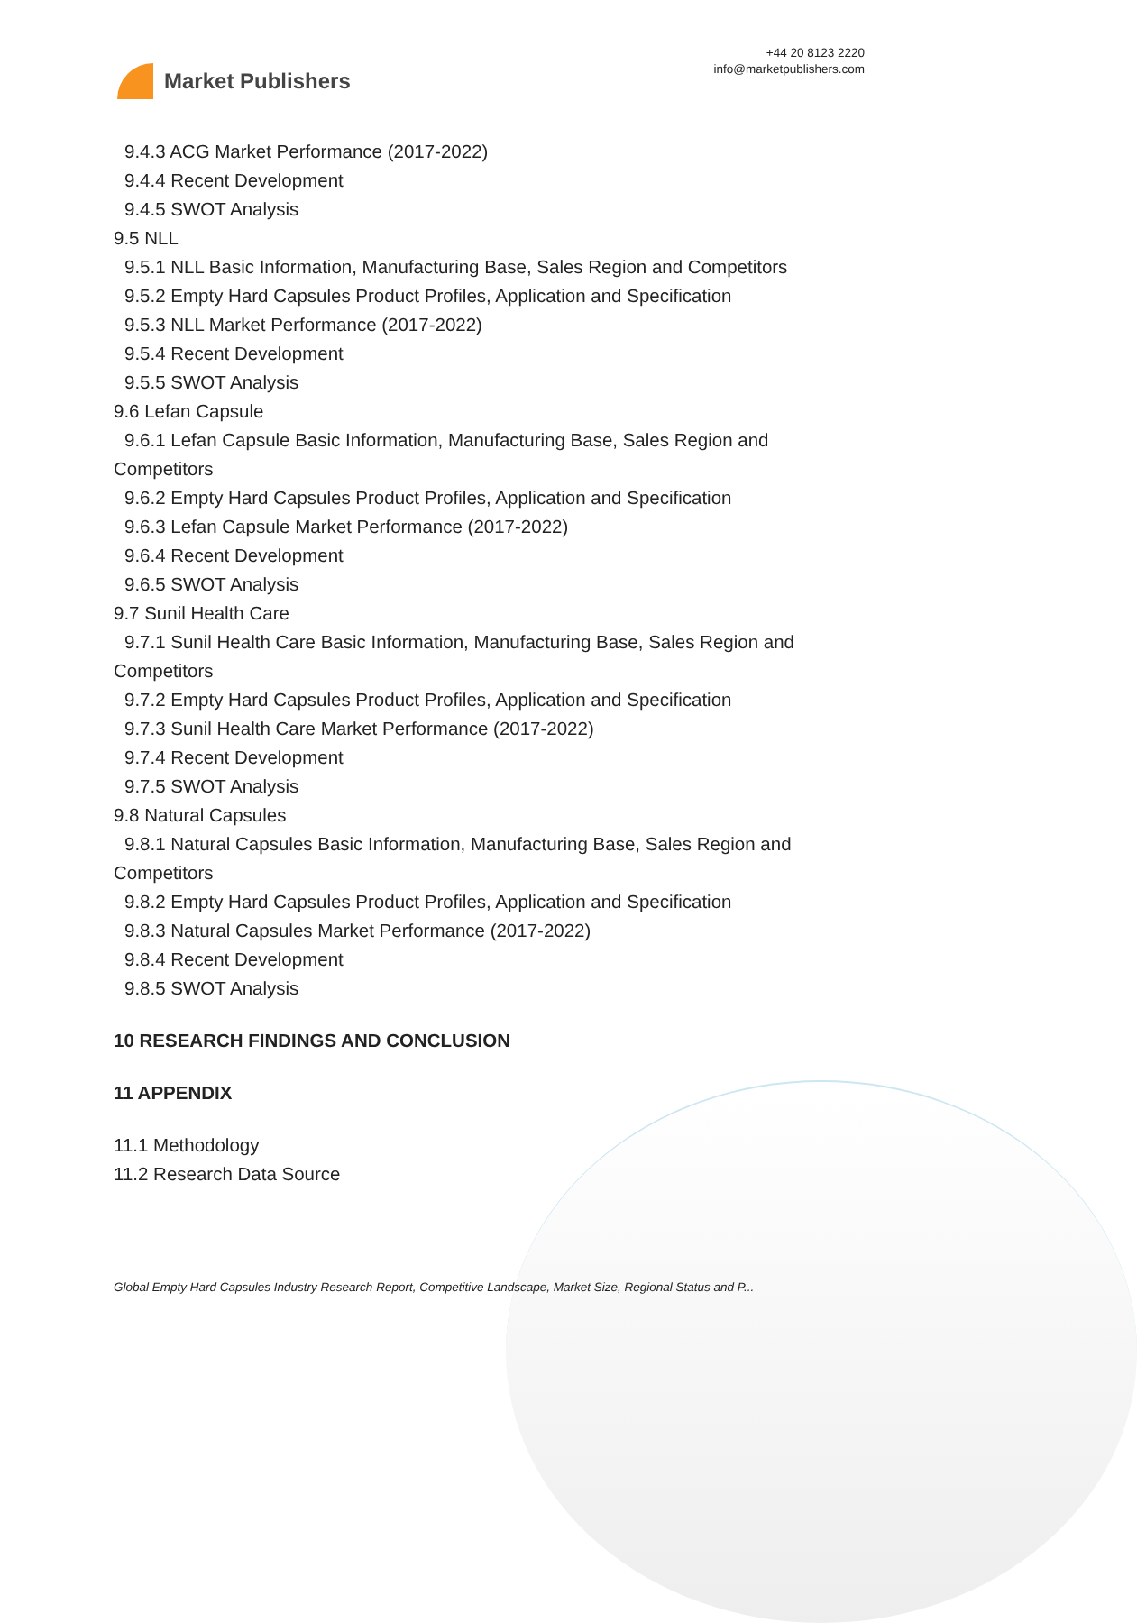Market Publishers
+44 20 8123 2220
info@marketpublishers.com
9.4.3 ACG Market Performance (2017-2022)
9.4.4 Recent Development
9.4.5 SWOT Analysis
9.5 NLL
9.5.1 NLL Basic Information, Manufacturing Base, Sales Region and Competitors
9.5.2 Empty Hard Capsules Product Profiles, Application and Specification
9.5.3 NLL Market Performance (2017-2022)
9.5.4 Recent Development
9.5.5 SWOT Analysis
9.6 Lefan Capsule
9.6.1 Lefan Capsule Basic Information, Manufacturing Base, Sales Region and
Competitors
9.6.2 Empty Hard Capsules Product Profiles, Application and Specification
9.6.3 Lefan Capsule Market Performance (2017-2022)
9.6.4 Recent Development
9.6.5 SWOT Analysis
9.7 Sunil Health Care
9.7.1 Sunil Health Care Basic Information, Manufacturing Base, Sales Region and
Competitors
9.7.2 Empty Hard Capsules Product Profiles, Application and Specification
9.7.3 Sunil Health Care Market Performance (2017-2022)
9.7.4 Recent Development
9.7.5 SWOT Analysis
9.8 Natural Capsules
9.8.1 Natural Capsules Basic Information, Manufacturing Base, Sales Region and
Competitors
9.8.2 Empty Hard Capsules Product Profiles, Application and Specification
9.8.3 Natural Capsules Market Performance (2017-2022)
9.8.4 Recent Development
9.8.5 SWOT Analysis
10 RESEARCH FINDINGS AND CONCLUSION
11 APPENDIX
11.1 Methodology
11.2 Research Data Source
Global Empty Hard Capsules Industry Research Report, Competitive Landscape, Market Size, Regional Status and P...